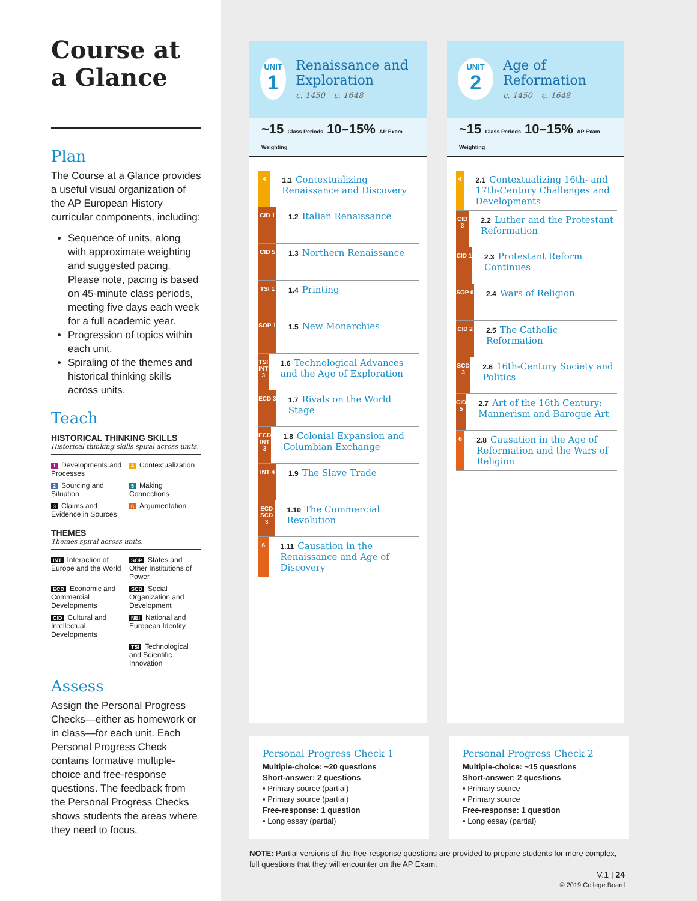Course at a Glance
Plan
The Course at a Glance provides a useful visual organization of the AP European History curricular components, including:
Sequence of units, along with approximate weighting and suggested pacing. Please note, pacing is based on 45-minute class periods, meeting five days each week for a full academic year.
Progression of topics within each unit.
Spiraling of the themes and historical thinking skills across units.
Teach
HISTORICAL THINKING SKILLS
Historical thinking skills spiral across units.
1 Developments and Processes
4 Contextualization
2 Sourcing and Situation
5 Making Connections
3 Claims and Evidence in Sources
6 Argumentation
THEMES
Themes spiral across units.
INT Interaction of Europe and the World
SOP States and Other Institutions of Power
ECD Economic and Commercial Developments
SCD Social Organization and Development
CID Cultural and Intellectual Developments
NEI National and European Identity
TSI Technological and Scientific Innovation
Assess
Assign the Personal Progress Checks—either as homework or in class—for each unit. Each Personal Progress Check contains formative multiple-choice and free-response questions. The feedback from the Personal Progress Checks shows students the areas where they need to focus.
UNIT
1
Renaissance and Exploration
c. 1450 – c. 1648
~15 Class Periods 10–15% AP Exam Weighting
4
1.1 Contextualizing Renaissance and Discovery
CID 1
1.2 Italian Renaissance
CID 5
1.3 Northern Renaissance
TSI 1
1.4 Printing
SOP 1
1.5 New Monarchies
TSI INT 3
1.6 Technological Advances and the Age of Exploration
ECD 3
1.7 Rivals on the World Stage
ECD INT 3
1.8 Colonial Expansion and Columbian Exchange
INT 4
1.9 The Slave Trade
ECD SCD 3
1.10 The Commercial Revolution
6
1.11 Causation in the Renaissance and Age of Discovery
UNIT
2
Age of Reformation
c. 1450 – c. 1648
~15 Class Periods 10–15% AP Exam Weighting
4
2.1 Contextualizing 16th- and 17th-Century Challenges and Developments
CID 3
2.2 Luther and the Protestant Reformation
CID 1
2.3 Protestant Reform Continues
SOP 6
2.4 Wars of Religion
CID 2
2.5 The Catholic Reformation
SCD 3
2.6 16th-Century Society and Politics
CID 5
2.7 Art of the 16th Century: Mannerism and Baroque Art
6
2.8 Causation in the Age of Reformation and the Wars of Religion
Personal Progress Check 1
Multiple-choice: ~20 questions
Short-answer: 2 questions
▪ Primary source (partial)
▪ Primary source (partial)
Free-response: 1 question
▪ Long essay (partial)
Personal Progress Check 2
Multiple-choice: ~15 questions
Short-answer: 2 questions
▪ Primary source
▪ Primary source
Free-response: 1 question
▪ Long essay (partial)
NOTE: Partial versions of the free-response questions are provided to prepare students for more complex, full questions that they will encounter on the AP Exam.
V.1 | 24
© 2019 College Board